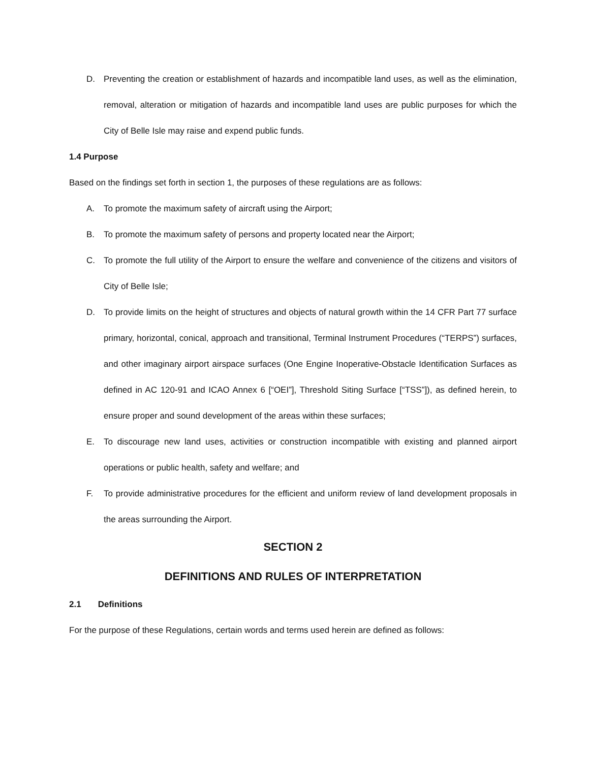D. Preventing the creation or establishment of hazards and incompatible land uses, as well as the elimination, removal, alteration or mitigation of hazards and incompatible land uses are public purposes for which the City of Belle Isle may raise and expend public funds.
1.4 Purpose
Based on the findings set forth in section 1, the purposes of these regulations are as follows:
A. To promote the maximum safety of aircraft using the Airport;
B. To promote the maximum safety of persons and property located near the Airport;
C. To promote the full utility of the Airport to ensure the welfare and convenience of the citizens and visitors of City of Belle Isle;
D. To provide limits on the height of structures and objects of natural growth within the 14 CFR Part 77 surface primary, horizontal, conical, approach and transitional, Terminal Instrument Procedures (“TERPS”) surfaces, and other imaginary airport airspace surfaces (One Engine Inoperative-Obstacle Identification Surfaces as defined in AC 120-91 and ICAO Annex 6 [“OEI”], Threshold Siting Surface [“TSS”]), as defined herein, to ensure proper and sound development of the areas within these surfaces;
E. To discourage new land uses, activities or construction incompatible with existing and planned airport operations or public health, safety and welfare; and
F. To provide administrative procedures for the efficient and uniform review of land development proposals in the areas surrounding the Airport.
SECTION 2
DEFINITIONS AND RULES OF INTERPRETATION
2.1 Definitions
For the purpose of these Regulations, certain words and terms used herein are defined as follows: